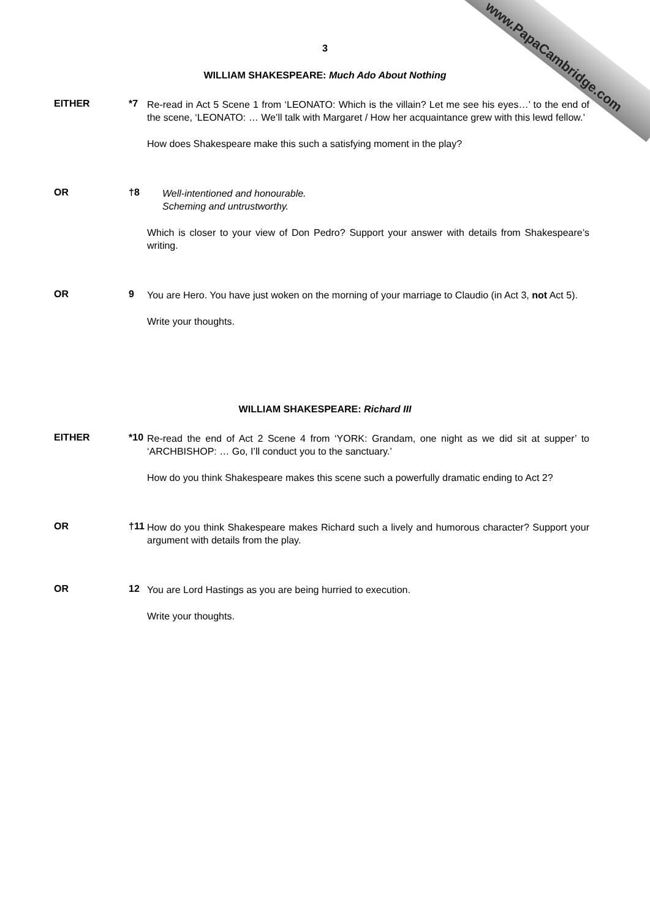www.PapaCambridge.com
3
WILLIAM SHAKESPEARE: Much Ado About Nothing
EITHER *7
Re-read in Act 5 Scene 1 from ‘LEONATO: Which is the villain? Let me see his eyes…’ to the end of the scene, ‘LEONATO: … We’ll talk with Margaret / How her acquaintance grew with this lewd fellow.’
How does Shakespeare make this such a satisfying moment in the play?
OR †8
Well-intentioned and honourable.
Scheming and untrustworthy.
Which is closer to your view of Don Pedro? Support your answer with details from Shakespeare’s writing.
OR 9
You are Hero. You have just woken on the morning of your marriage to Claudio (in Act 3, not Act 5).
Write your thoughts.
WILLIAM SHAKESPEARE: Richard III
EITHER *10
Re-read the end of Act 2 Scene 4 from ‘YORK: Grandam, one night as we did sit at supper’ to ‘ARCHBISHOP: … Go, I’ll conduct you to the sanctuary.’
How do you think Shakespeare makes this scene such a powerfully dramatic ending to Act 2?
OR †11
How do you think Shakespeare makes Richard such a lively and humorous character? Support your argument with details from the play.
OR 12
You are Lord Hastings as you are being hurried to execution.
Write your thoughts.